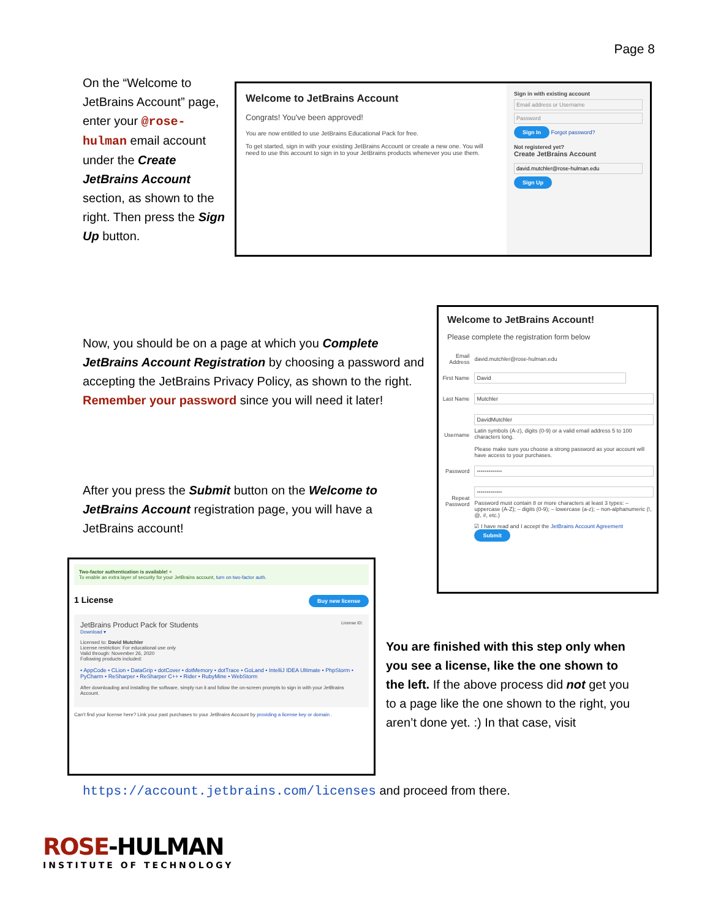Page 8
On the “Welcome to JetBrains Account” page, enter your @rose-hulman email account under the Create JetBrains Account section, as shown to the right. Then press the Sign Up button.
Welcome to JetBrains Account
Congrats! You've been approved!
You are now entitled to use JetBrains Educational Pack for free.
To get started, sign in with your existing JetBrains Account or create a new one. You will need to use this account to sign in to your JetBrains products whenever you use them.
Sign in with existing account
Email address or Username
Password
Sign In Forgot password?
Not registered yet?
Create JetBrains Account
david.mutchler@rose-hulman.edu
Sign Up
Now, you should be on a page at which you Complete JetBrains Account Registration by choosing a password and accepting the JetBrains Privacy Policy, as shown to the right. Remember your password since you will need it later!
After you press the Submit button on the Welcome to JetBrains Account registration page, you will have a JetBrains account!
Welcome to JetBrains Account!
Please complete the registration form below
| Email Address | david.mutchler@rose-hulman.edu |
| First Name | David |
| Last Name | Mutchler |
| Username | DavidMutchler Latin symbols (A-z), digits (0-9) or a valid email address 5 to 100 characters long. Please make sure you choose a strong password as your account will have access to your purchases. |
| Password | ••••••••••••• |
| Repeat Password | ••••••••••••• Password must contain 8 or more characters at least 3 types: – uppercase (A-Z); – digits (0-9); – lowercase (a-z); – non-alphanumeric (!, @, #, etc.) |
| | ☑ I have read and I accept the JetBrains Account Agreement Submit |
Two-factor authentication is available! ×
To enable an extra layer of security for your JetBrains account, turn on two-factor auth.
Buy new license 1 License
JetBrains Product Pack for Students License ID:
Download ▾
Licensed to: David Mutchler
License restriction: For educational use only
Valid through: November 26, 2020
Following products included:
• AppCode • CLion • DataGrip • dotCover • dotMemory • dotTrace • GoLand • IntelliJ IDEA Ultimate • PhpStorm • PyCharm • ReSharper • ReSharper C++ • Rider • RubyMine • WebStorm
After downloading and installing the software, simply run it and follow the on-screen prompts to sign in with your JetBrains Account.
Can't find your license here? Link your past purchases to your JetBrains Account by providing a license key or domain .
You are finished with this step only when you see a license, like the one shown to the left. If the above process did not get you to a page like the one shown to the right, you aren’t done yet. :) In that case, visit
https://account.jetbrains.com/licenses and proceed from there.
ROSE-HULMAN
INSTITUTE OF TECHNOLOGY